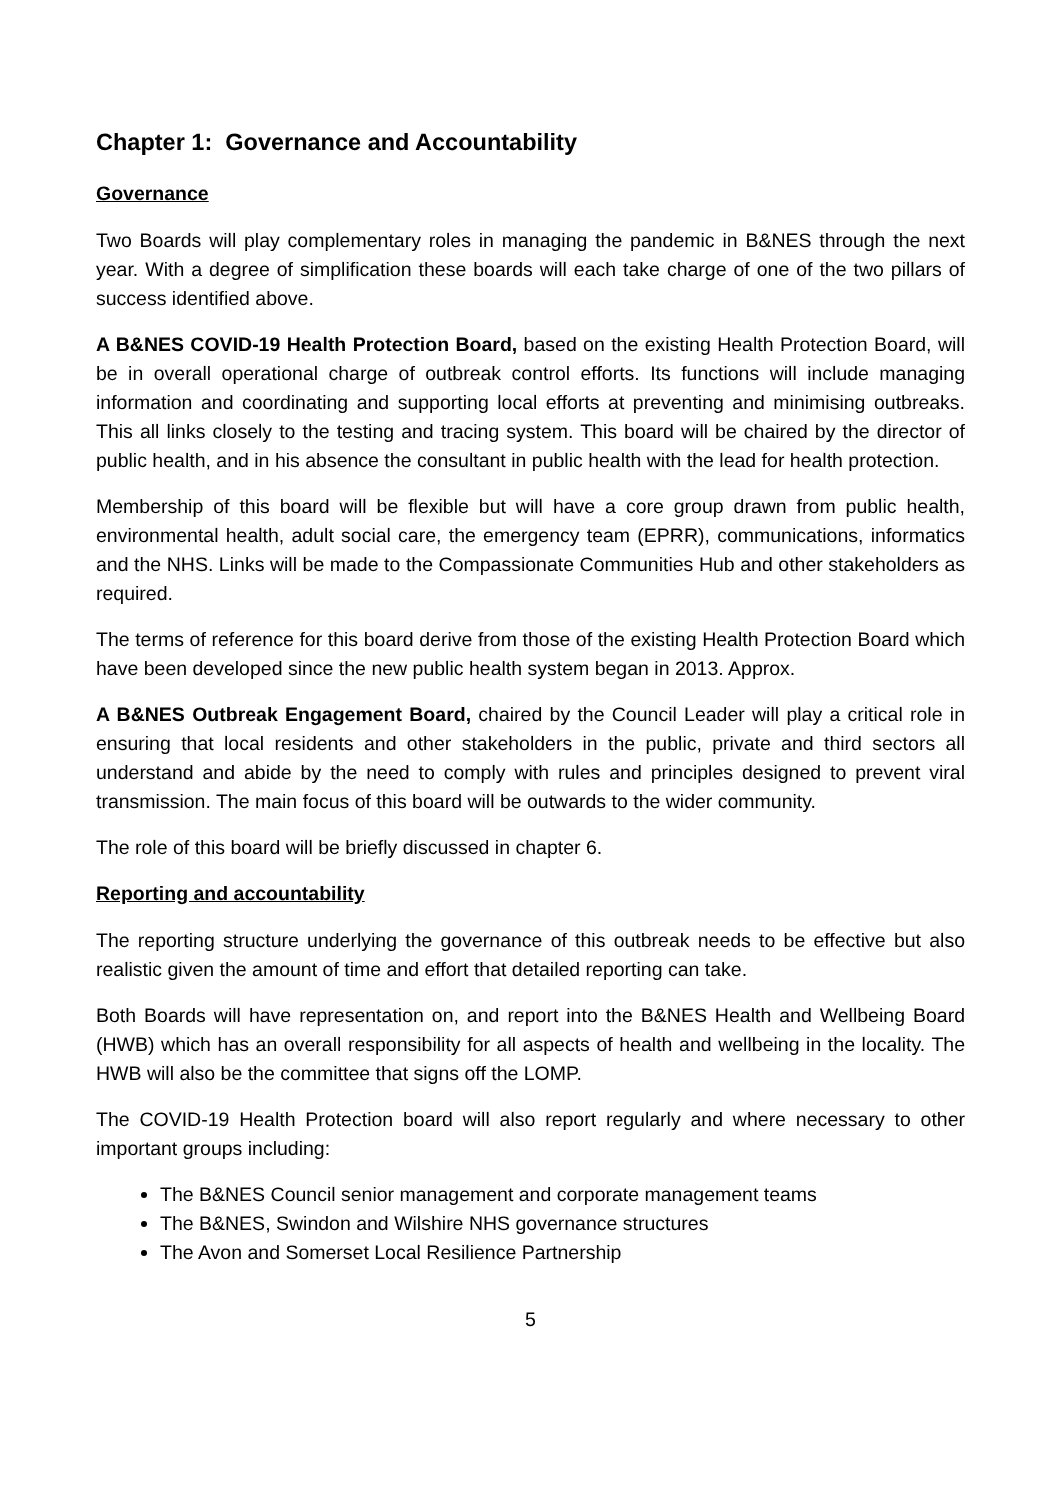Chapter 1: Governance and Accountability
Governance
Two Boards will play complementary roles in managing the pandemic in B&NES through the next year. With a degree of simplification these boards will each take charge of one of the two pillars of success identified above.
A B&NES COVID-19 Health Protection Board, based on the existing Health Protection Board, will be in overall operational charge of outbreak control efforts. Its functions will include managing information and coordinating and supporting local efforts at preventing and minimising outbreaks. This all links closely to the testing and tracing system. This board will be chaired by the director of public health, and in his absence the consultant in public health with the lead for health protection.
Membership of this board will be flexible but will have a core group drawn from public health, environmental health, adult social care, the emergency team (EPRR), communications, informatics and the NHS. Links will be made to the Compassionate Communities Hub and other stakeholders as required.
The terms of reference for this board derive from those of the existing Health Protection Board which have been developed since the new public health system began in 2013. Approx.
A B&NES Outbreak Engagement Board, chaired by the Council Leader will play a critical role in ensuring that local residents and other stakeholders in the public, private and third sectors all understand and abide by the need to comply with rules and principles designed to prevent viral transmission. The main focus of this board will be outwards to the wider community.
The role of this board will be briefly discussed in chapter 6.
Reporting and accountability
The reporting structure underlying the governance of this outbreak needs to be effective but also realistic given the amount of time and effort that detailed reporting can take.
Both Boards will have representation on, and report into the B&NES Health and Wellbeing Board (HWB) which has an overall responsibility for all aspects of health and wellbeing in the locality. The HWB will also be the committee that signs off the LOMP.
The COVID-19 Health Protection board will also report regularly and where necessary to other important groups including:
The B&NES Council senior management and corporate management teams
The B&NES, Swindon and Wilshire NHS governance structures
The Avon and Somerset Local Resilience Partnership
5